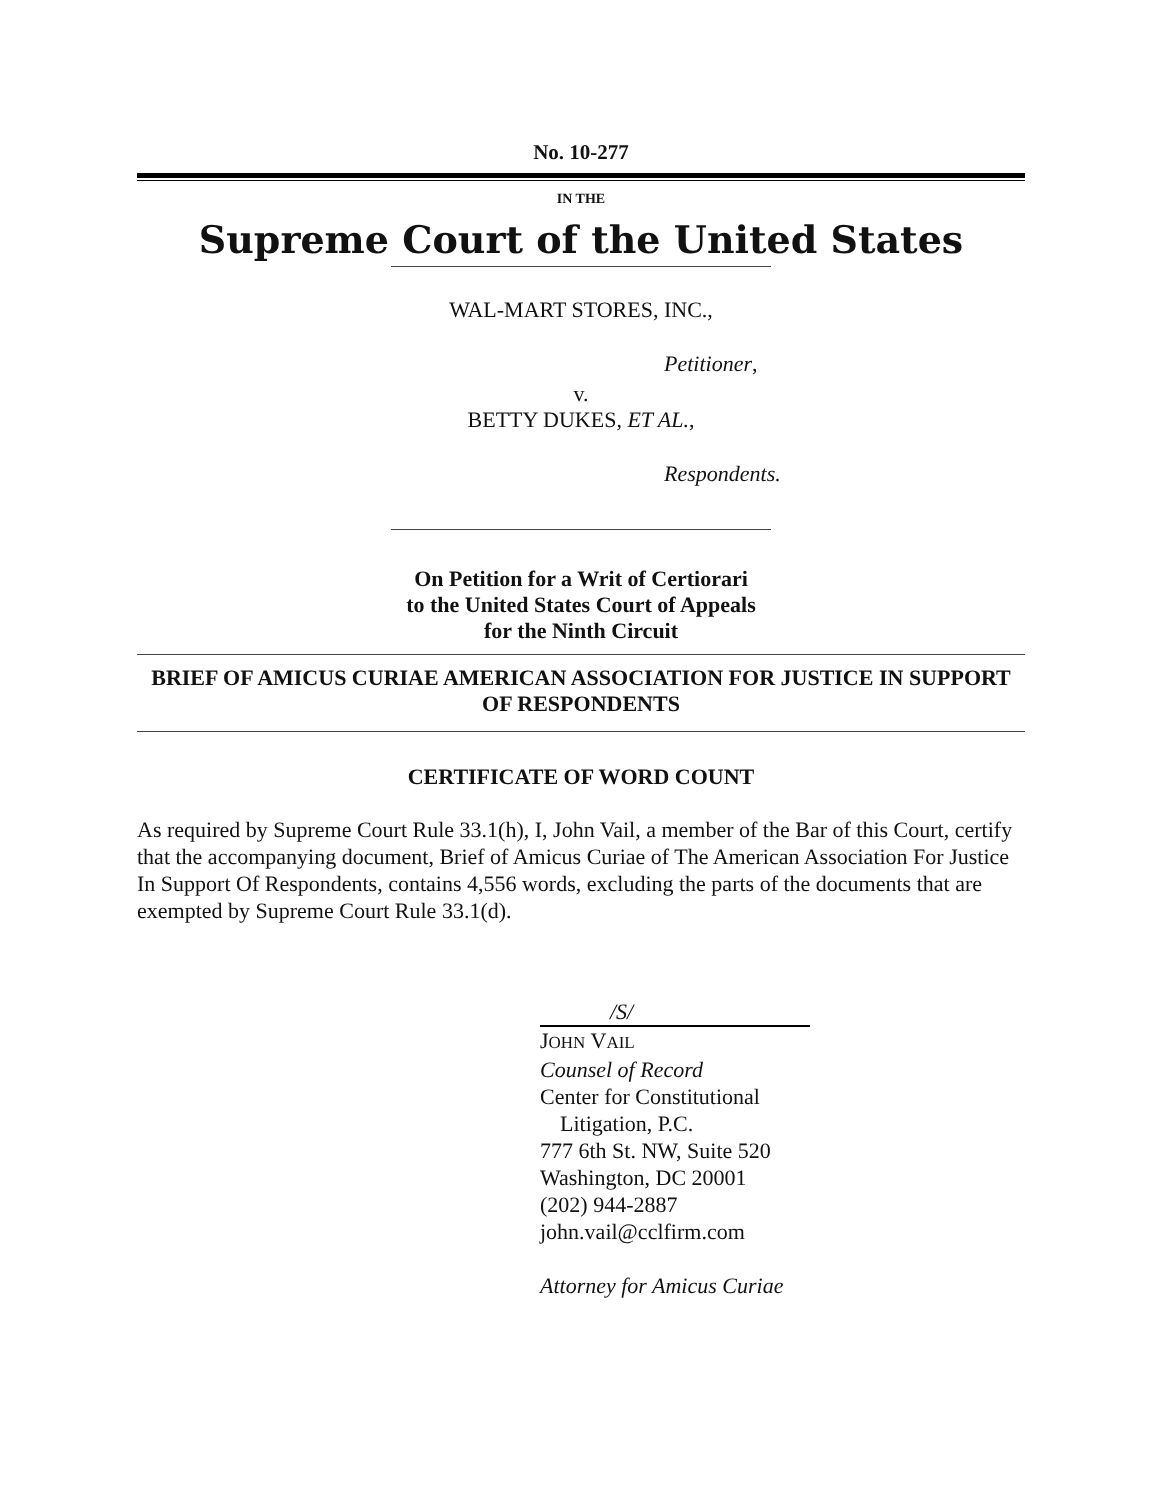No. 10-277
IN THE
Supreme Court of the United States
WAL-MART STORES, INC.,
Petitioner,
v.
BETTY DUKES, ET AL.,
Respondents.
On Petition for a Writ of Certiorari
to the United States Court of Appeals
for the Ninth Circuit
BRIEF OF AMICUS CURIAE AMERICAN ASSOCIATION FOR JUSTICE IN SUPPORT OF RESPONDENTS
CERTIFICATE OF WORD COUNT
As required by Supreme Court Rule 33.1(h), I, John Vail, a member of the Bar of this Court, certify that the accompanying document, Brief of Amicus Curiae of The American Association For Justice In Support Of Respondents, contains 4,556 words, excluding the parts of the documents that are exempted by Supreme Court Rule 33.1(d).
/S/
JOHN VAIL
Counsel of Record
Center for Constitutional
Litigation, P.C.
777 6th St. NW, Suite 520
Washington, DC 20001
(202) 944-2887
john.vail@cclfirm.com
Attorney for Amicus Curiae